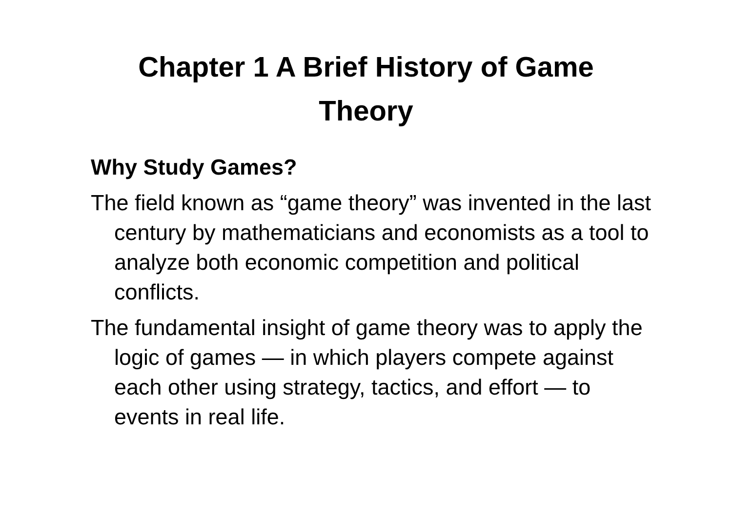Chapter 1 A Brief History of Game
Theory
Why Study Games?
The field known as “game theory” was invented in the last century by mathematicians and economists as a tool to analyze both economic competition and political conflicts.
The fundamental insight of game theory was to apply the logic of games — in which players compete against each other using strategy, tactics, and effort — to events in real life.